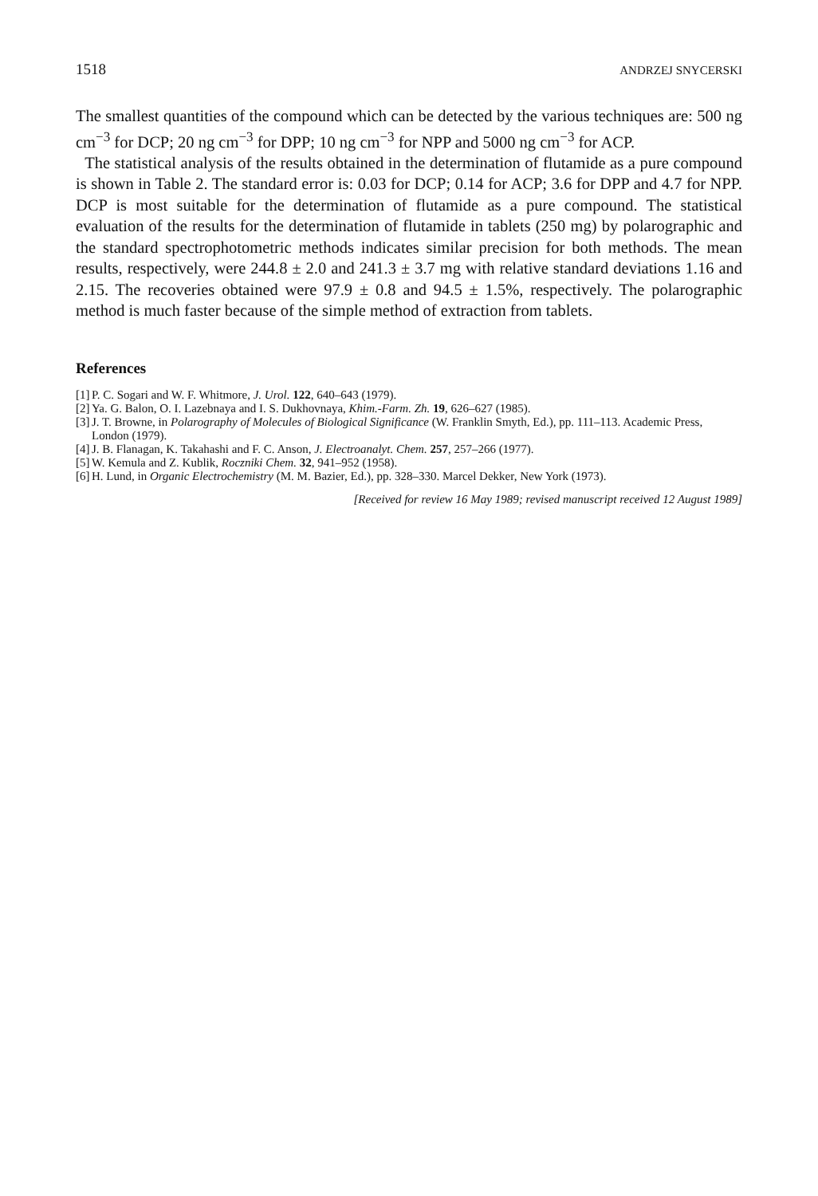1518 ANDRZEJ SNYCERSKI
The smallest quantities of the compound which can be detected by the various techniques are: 500 ng cm<sup>−3</sup> for DCP; 20 ng cm<sup>−3</sup> for DPP; 10 ng cm<sup>−3</sup> for NPP and 5000 ng cm<sup>−3</sup> for ACP.
The statistical analysis of the results obtained in the determination of flutamide as a pure compound is shown in Table 2. The standard error is: 0.03 for DCP; 0.14 for ACP; 3.6 for DPP and 4.7 for NPP. DCP is most suitable for the determination of flutamide as a pure compound. The statistical evaluation of the results for the determination of flutamide in tablets (250 mg) by polarographic and the standard spectrophotometric methods indicates similar precision for both methods. The mean results, respectively, were 244.8 ± 2.0 and 241.3 ± 3.7 mg with relative standard deviations 1.16 and 2.15. The recoveries obtained were 97.9 ± 0.8 and 94.5 ± 1.5%, respectively. The polarographic method is much faster because of the simple method of extraction from tablets.
References
[1] P. C. Sogari and W. F. Whitmore, J. Urol. 122, 640–643 (1979).
[2] Ya. G. Balon, O. I. Lazebnaya and I. S. Dukhovnaya, Khim.-Farm. Zh. 19, 626–627 (1985).
[3] J. T. Browne, in Polarography of Molecules of Biological Significance (W. Franklin Smyth, Ed.), pp. 111–113. Academic Press, London (1979).
[4] J. B. Flanagan, K. Takahashi and F. C. Anson, J. Electroanalyt. Chem. 257, 257–266 (1977).
[5] W. Kemula and Z. Kublik, Roczniki Chem. 32, 941–952 (1958).
[6] H. Lund, in Organic Electrochemistry (M. M. Bazier, Ed.), pp. 328–330. Marcel Dekker, New York (1973).
[Received for review 16 May 1989; revised manuscript received 12 August 1989]